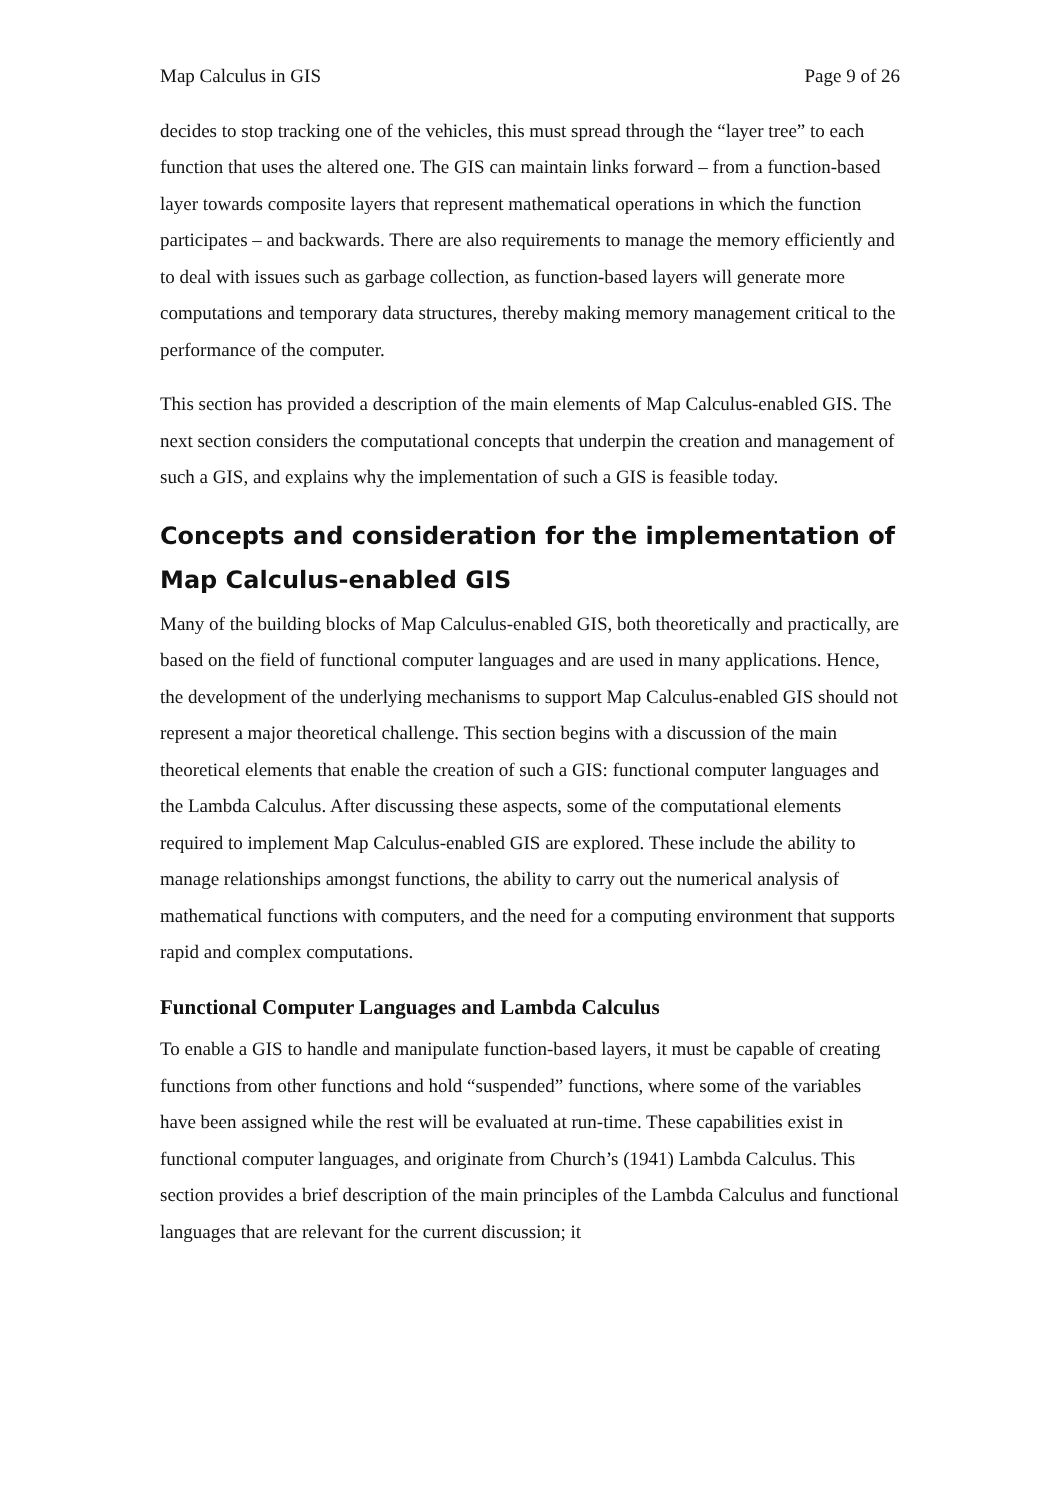Map Calculus in GIS Page 9 of 26
decides to stop tracking one of the vehicles, this must spread through the “layer tree” to each function that uses the altered one. The GIS can maintain links forward – from a function-based layer towards composite layers that represent mathematical operations in which the function participates – and backwards. There are also requirements to manage the memory efficiently and to deal with issues such as garbage collection, as function-based layers will generate more computations and temporary data structures, thereby making memory management critical to the performance of the computer.
This section has provided a description of the main elements of Map Calculus-enabled GIS. The next section considers the computational concepts that underpin the creation and management of such a GIS, and explains why the implementation of such a GIS is feasible today.
Concepts and consideration for the implementation of Map Calculus-enabled GIS
Many of the building blocks of Map Calculus-enabled GIS, both theoretically and practically, are based on the field of functional computer languages and are used in many applications. Hence, the development of the underlying mechanisms to support Map Calculus-enabled GIS should not represent a major theoretical challenge. This section begins with a discussion of the main theoretical elements that enable the creation of such a GIS: functional computer languages and the Lambda Calculus. After discussing these aspects, some of the computational elements required to implement Map Calculus-enabled GIS are explored. These include the ability to manage relationships amongst functions, the ability to carry out the numerical analysis of mathematical functions with computers, and the need for a computing environment that supports rapid and complex computations.
Functional Computer Languages and Lambda Calculus
To enable a GIS to handle and manipulate function-based layers, it must be capable of creating functions from other functions and hold “suspended” functions, where some of the variables have been assigned while the rest will be evaluated at run-time. These capabilities exist in functional computer languages, and originate from Church’s (1941) Lambda Calculus. This section provides a brief description of the main principles of the Lambda Calculus and functional languages that are relevant for the current discussion; it